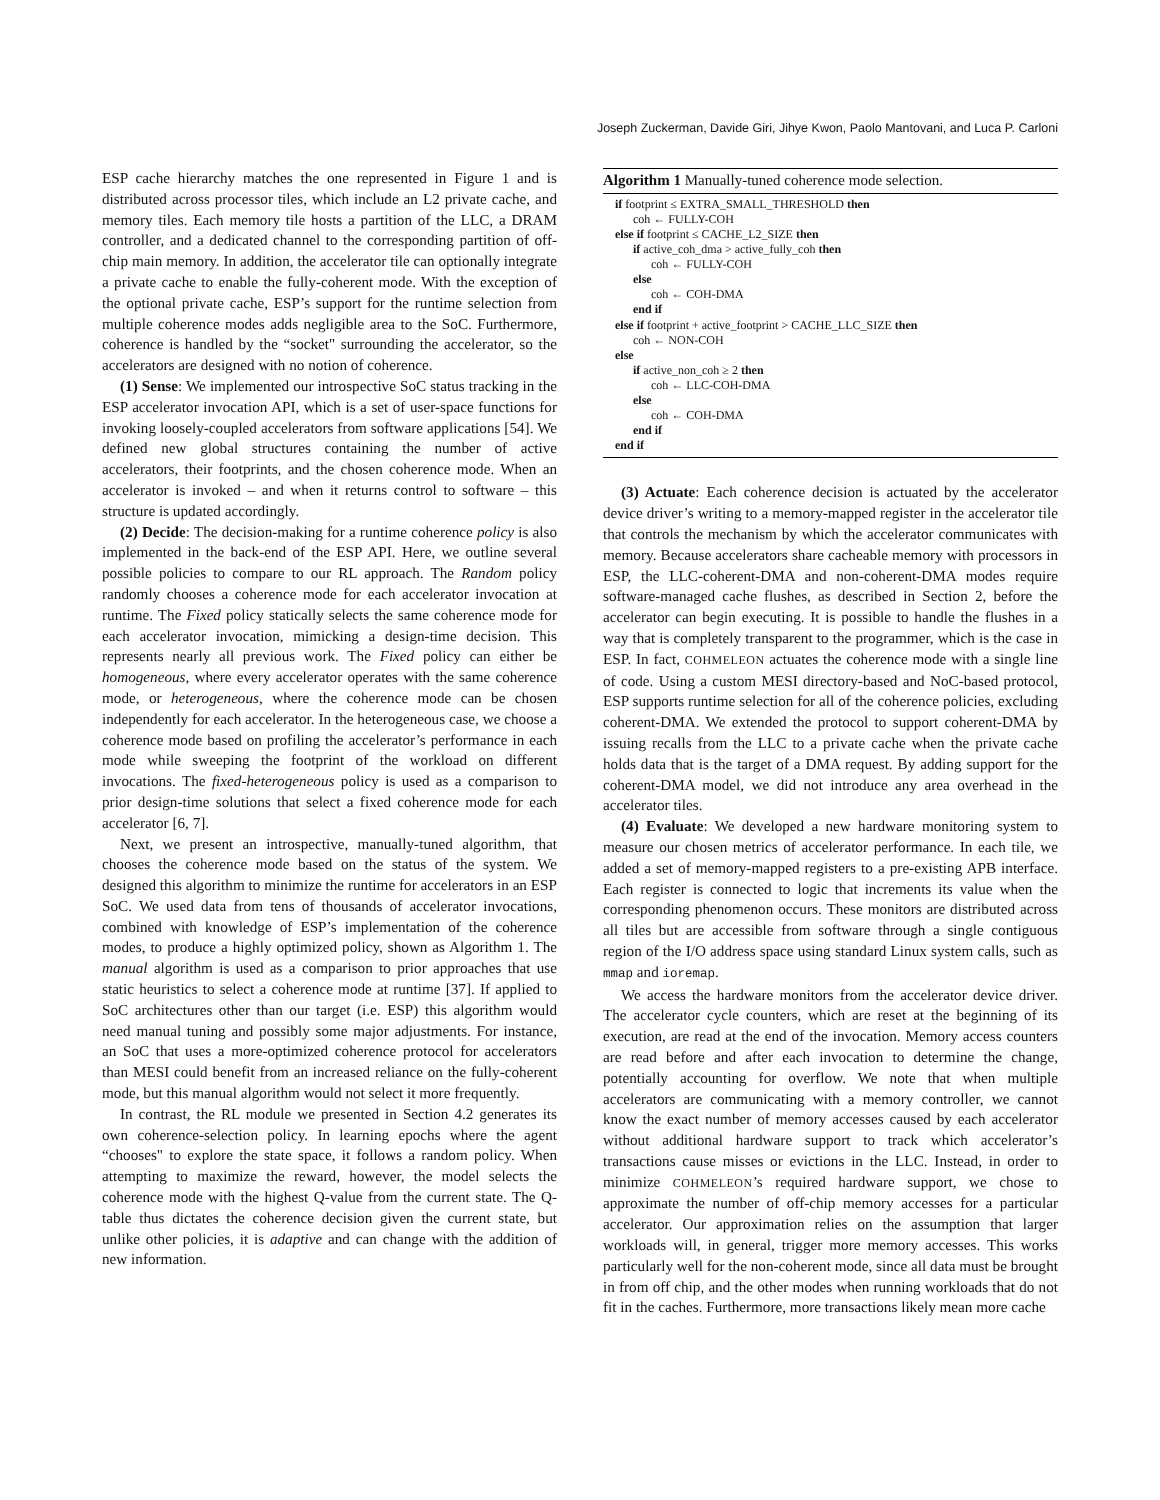Joseph Zuckerman, Davide Giri, Jihye Kwon, Paolo Mantovani, and Luca P. Carloni
ESP cache hierarchy matches the one represented in Figure 1 and is distributed across processor tiles, which include an L2 private cache, and memory tiles. Each memory tile hosts a partition of the LLC, a DRAM controller, and a dedicated channel to the corresponding partition of off-chip main memory. In addition, the accelerator tile can optionally integrate a private cache to enable the fully-coherent mode. With the exception of the optional private cache, ESP’s support for the runtime selection from multiple coherence modes adds negligible area to the SoC. Furthermore, coherence is handled by the “socket" surrounding the accelerator, so the accelerators are designed with no notion of coherence.
(1) Sense: We implemented our introspective SoC status tracking in the ESP accelerator invocation API, which is a set of user-space functions for invoking loosely-coupled accelerators from software applications [54]. We defined new global structures containing the number of active accelerators, their footprints, and the chosen coherence mode. When an accelerator is invoked – and when it returns control to software – this structure is updated accordingly.
(2) Decide: The decision-making for a runtime coherence policy is also implemented in the back-end of the ESP API. Here, we outline several possible policies to compare to our RL approach. The Random policy randomly chooses a coherence mode for each accelerator invocation at runtime. The Fixed policy statically selects the same coherence mode for each accelerator invocation, mimicking a design-time decision. This represents nearly all previous work. The Fixed policy can either be homogeneous, where every accelerator operates with the same coherence mode, or heterogeneous, where the coherence mode can be chosen independently for each accelerator. In the heterogeneous case, we choose a coherence mode based on profiling the accelerator’s performance in each mode while sweeping the footprint of the workload on different invocations. The fixed-heterogeneous policy is used as a comparison to prior design-time solutions that select a fixed coherence mode for each accelerator [6, 7].
Next, we present an introspective, manually-tuned algorithm, that chooses the coherence mode based on the status of the system. We designed this algorithm to minimize the runtime for accelerators in an ESP SoC. We used data from tens of thousands of accelerator invocations, combined with knowledge of ESP’s implementation of the coherence modes, to produce a highly optimized policy, shown as Algorithm 1. The manual algorithm is used as a comparison to prior approaches that use static heuristics to select a coherence mode at runtime [37]. If applied to SoC architectures other than our target (i.e. ESP) this algorithm would need manual tuning and possibly some major adjustments. For instance, an SoC that uses a more-optimized coherence protocol for accelerators than MESI could benefit from an increased reliance on the fully-coherent mode, but this manual algorithm would not select it more frequently.
In contrast, the RL module we presented in Section 4.2 generates its own coherence-selection policy. In learning epochs where the agent “chooses" to explore the state space, it follows a random policy. When attempting to maximize the reward, however, the model selects the coherence mode with the highest Q-value from the current state. The Q-table thus dictates the coherence decision given the current state, but unlike other policies, it is adaptive and can change with the addition of new information.
Algorithm 1 Manually-tuned coherence mode selection.
if footprint ≤ EXTRA_SMALL_THRESHOLD then
coh ← FULLY-COH
else if footprint ≤ CACHE_L2_SIZE then
if active_coh_dma > active_fully_coh then
coh ← FULLY-COH
else
coh ← COH-DMA
end if
else if footprint + active_footprint > CACHE_LLC_SIZE then
coh ← NON-COH
else
if active_non_coh ≥ 2 then
coh ← LLC-COH-DMA
else
coh ← COH-DMA
end if
end if
(3) Actuate: Each coherence decision is actuated by the accelerator device driver’s writing to a memory-mapped register in the accelerator tile that controls the mechanism by which the accelerator communicates with memory. Because accelerators share cacheable memory with processors in ESP, the LLC-coherent-DMA and non-coherent-DMA modes require software-managed cache flushes, as described in Section 2, before the accelerator can begin executing. It is possible to handle the flushes in a way that is completely transparent to the programmer, which is the case in ESP. In fact, COHMELEON actuates the coherence mode with a single line of code. Using a custom MESI directory-based and NoC-based protocol, ESP supports runtime selection for all of the coherence policies, excluding coherent-DMA. We extended the protocol to support coherent-DMA by issuing recalls from the LLC to a private cache when the private cache holds data that is the target of a DMA request. By adding support for the coherent-DMA model, we did not introduce any area overhead in the accelerator tiles.
(4) Evaluate: We developed a new hardware monitoring system to measure our chosen metrics of accelerator performance. In each tile, we added a set of memory-mapped registers to a pre-existing APB interface. Each register is connected to logic that increments its value when the corresponding phenomenon occurs. These monitors are distributed across all tiles but are accessible from software through a single contiguous region of the I/O address space using standard Linux system calls, such as mmap and ioremap.
We access the hardware monitors from the accelerator device driver. The accelerator cycle counters, which are reset at the beginning of its execution, are read at the end of the invocation. Memory access counters are read before and after each invocation to determine the change, potentially accounting for overflow. We note that when multiple accelerators are communicating with a memory controller, we cannot know the exact number of memory accesses caused by each accelerator without additional hardware support to track which accelerator’s transactions cause misses or evictions in the LLC. Instead, in order to minimize COHMELEON’s required hardware support, we chose to approximate the number of off-chip memory accesses for a particular accelerator. Our approximation relies on the assumption that larger workloads will, in general, trigger more memory accesses. This works particularly well for the non-coherent mode, since all data must be brought in from off chip, and the other modes when running workloads that do not fit in the caches. Furthermore, more transactions likely mean more cache